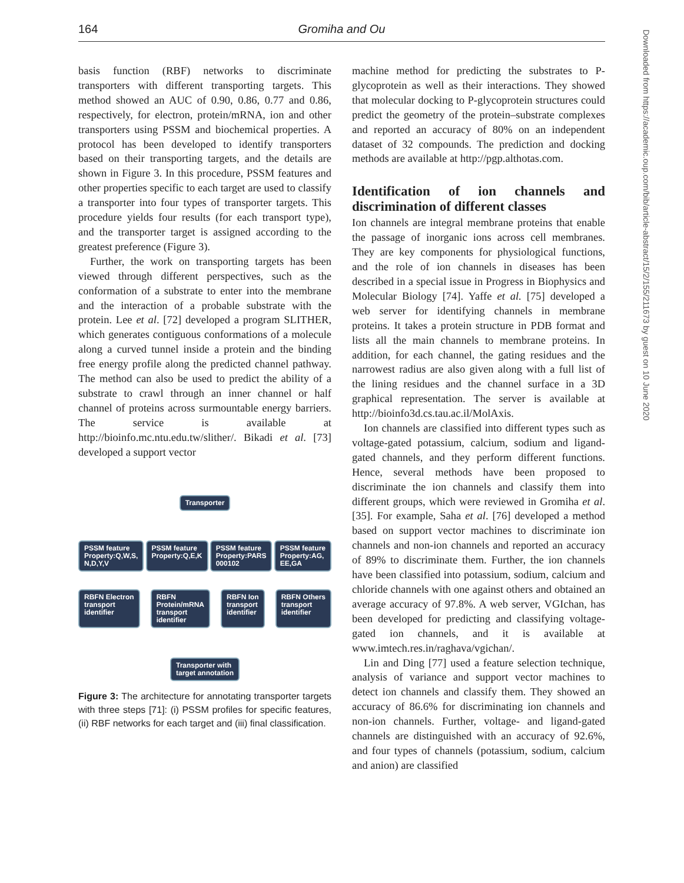164 Gromiha and Ou
Downloaded from https://academic.oup.com/bib/article-abstract/15/2/155/211673 by guest on 10 June 2020
basis function (RBF) networks to discriminate transporters with different transporting targets. This method showed an AUC of 0.90, 0.86, 0.77 and 0.86, respectively, for electron, protein/mRNA, ion and other transporters using PSSM and biochemical properties. A protocol has been developed to identify transporters based on their transporting targets, and the details are shown in Figure 3. In this procedure, PSSM features and other properties specific to each target are used to classify a transporter into four types of transporter targets. This procedure yields four results (for each transport type), and the transporter target is assigned according to the greatest preference (Figure 3).
Further, the work on transporting targets has been viewed through different perspectives, such as the conformation of a substrate to enter into the membrane and the interaction of a probable substrate with the protein. Lee et al. [72] developed a program SLITHER, which generates contiguous conformations of a molecule along a curved tunnel inside a protein and the binding free energy profile along the predicted channel pathway. The method can also be used to predict the ability of a substrate to crawl through an inner channel or half channel of proteins across surmountable energy barriers. The service is available at http://bioinfo.mc.ntu.edu.tw/slither/. Bikadi et al. [73] developed a support vector
Transporter
PSSM feature
Property:Q,W,S,
N,D,Y,V PSSM feature
Property:Q,E,K PSSM feature
Property:PARS
000102 PSSM feature
Property:AG,
EE,GA
RBFN Electron
transport
identifier RBFN
Protein/mRNA
transport
identifier RBFN Ion
transport
identifier RBFN Others
transport
identifier
Transporter with
target annotation
Figure 3: The architecture for annotating transporter targets with three steps [71]: (i) PSSM profiles for specific features, (ii) RBF networks for each target and (iii) final classification.
machine method for predicting the substrates to P-glycoprotein as well as their interactions. They showed that molecular docking to P-glycoprotein structures could predict the geometry of the protein–substrate complexes and reported an accuracy of 80% on an independent dataset of 32 compounds. The prediction and docking methods are available at http://pgp.althotas.com.
Identification of ion channels and discrimination of different classes
Ion channels are integral membrane proteins that enable the passage of inorganic ions across cell membranes. They are key components for physiological functions, and the role of ion channels in diseases has been described in a special issue in Progress in Biophysics and Molecular Biology [74]. Yaffe et al. [75] developed a web server for identifying channels in membrane proteins. It takes a protein structure in PDB format and lists all the main channels to membrane proteins. In addition, for each channel, the gating residues and the narrowest radius are also given along with a full list of the lining residues and the channel surface in a 3D graphical representation. The server is available at http://bioinfo3d.cs.tau.ac.il/MolAxis.
Ion channels are classified into different types such as voltage-gated potassium, calcium, sodium and ligand-gated channels, and they perform different functions. Hence, several methods have been proposed to discriminate the ion channels and classify them into different groups, which were reviewed in Gromiha et al. [35]. For example, Saha et al. [76] developed a method based on support vector machines to discriminate ion channels and non-ion channels and reported an accuracy of 89% to discriminate them. Further, the ion channels have been classified into potassium, sodium, calcium and chloride channels with one against others and obtained an average accuracy of 97.8%. A web server, VGIchan, has been developed for predicting and classifying voltage-gated ion channels, and it is available at www.imtech.res.in/raghava/vgichan/.
Lin and Ding [77] used a feature selection technique, analysis of variance and support vector machines to detect ion channels and classify them. They showed an accuracy of 86.6% for discriminating ion channels and non-ion channels. Further, voltage- and ligand-gated channels are distinguished with an accuracy of 92.6%, and four types of channels (potassium, sodium, calcium and anion) are classified